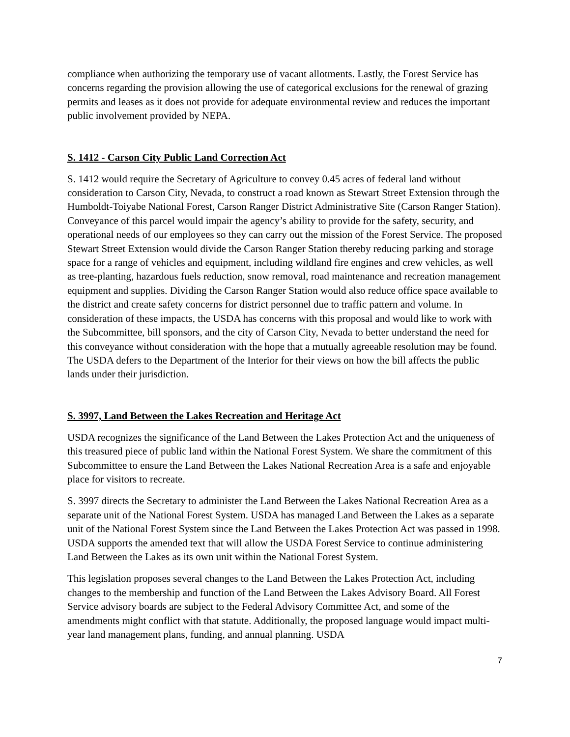compliance when authorizing the temporary use of vacant allotments. Lastly, the Forest Service has concerns regarding the provision allowing the use of categorical exclusions for the renewal of grazing permits and leases as it does not provide for adequate environmental review and reduces the important public involvement provided by NEPA.
S. 1412 - Carson City Public Land Correction Act
S. 1412 would require the Secretary of Agriculture to convey 0.45 acres of federal land without consideration to Carson City, Nevada, to construct a road known as Stewart Street Extension through the Humboldt-Toiyabe National Forest, Carson Ranger District Administrative Site (Carson Ranger Station). Conveyance of this parcel would impair the agency’s ability to provide for the safety, security, and operational needs of our employees so they can carry out the mission of the Forest Service. The proposed Stewart Street Extension would divide the Carson Ranger Station thereby reducing parking and storage space for a range of vehicles and equipment, including wildland fire engines and crew vehicles, as well as tree-planting, hazardous fuels reduction, snow removal, road maintenance and recreation management equipment and supplies. Dividing the Carson Ranger Station would also reduce office space available to the district and create safety concerns for district personnel due to traffic pattern and volume. In consideration of these impacts, the USDA has concerns with this proposal and would like to work with the Subcommittee, bill sponsors, and the city of Carson City, Nevada to better understand the need for this conveyance without consideration with the hope that a mutually agreeable resolution may be found. The USDA defers to the Department of the Interior for their views on how the bill affects the public lands under their jurisdiction.
S. 3997, Land Between the Lakes Recreation and Heritage Act
USDA recognizes the significance of the Land Between the Lakes Protection Act and the uniqueness of this treasured piece of public land within the National Forest System. We share the commitment of this Subcommittee to ensure the Land Between the Lakes National Recreation Area is a safe and enjoyable place for visitors to recreate.
S. 3997 directs the Secretary to administer the Land Between the Lakes National Recreation Area as a separate unit of the National Forest System. USDA has managed Land Between the Lakes as a separate unit of the National Forest System since the Land Between the Lakes Protection Act was passed in 1998. USDA supports the amended text that will allow the USDA Forest Service to continue administering Land Between the Lakes as its own unit within the National Forest System.
This legislation proposes several changes to the Land Between the Lakes Protection Act, including changes to the membership and function of the Land Between the Lakes Advisory Board. All Forest Service advisory boards are subject to the Federal Advisory Committee Act, and some of the amendments might conflict with that statute. Additionally, the proposed language would impact multi-year land management plans, funding, and annual planning. USDA
7